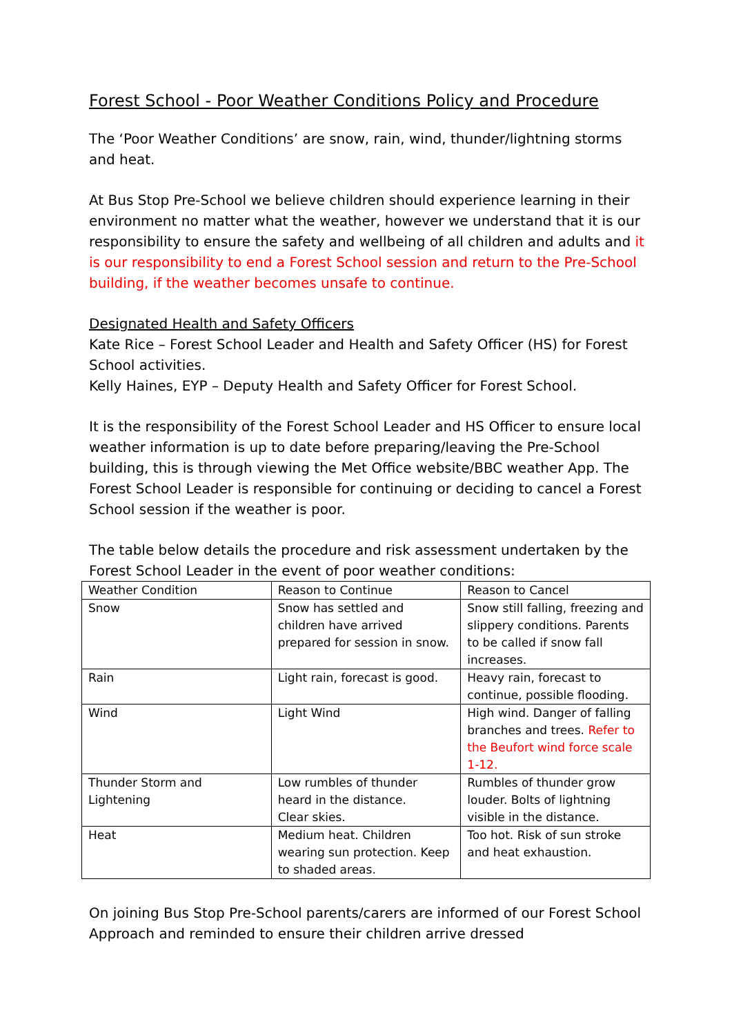Forest School - Poor Weather Conditions Policy and Procedure
The ‘Poor Weather Conditions’ are snow, rain, wind, thunder/lightning storms and heat.
At Bus Stop Pre-School we believe children should experience learning in their environment no matter what the weather, however we understand that it is our responsibility to ensure the safety and wellbeing of all children and adults and it is our responsibility to end a Forest School session and return to the Pre-School building, if the weather becomes unsafe to continue.
Designated Health and Safety Officers
Kate Rice – Forest School Leader and Health and Safety Officer (HS) for Forest School activities.
Kelly Haines, EYP – Deputy Health and Safety Officer for Forest School.
It is the responsibility of the Forest School Leader and HS Officer to ensure local weather information is up to date before preparing/leaving the Pre-School building, this is through viewing the Met Office website/BBC weather App. The Forest School Leader is responsible for continuing or deciding to cancel a Forest School session if the weather is poor.
The table below details the procedure and risk assessment undertaken by the Forest School Leader in the event of poor weather conditions:
| Weather Condition | Reason to Continue | Reason to Cancel |
| Snow | Snow has settled and children have arrived prepared for session in snow. | Snow still falling, freezing and slippery conditions. Parents to be called if snow fall increases. |
| Rain | Light rain, forecast is good. | Heavy rain, forecast to continue, possible flooding. |
| Wind | Light Wind | High wind. Danger of falling branches and trees. Refer to the Beufort wind force scale 1-12. |
| Thunder Storm and Lightening | Low rumbles of thunder heard in the distance. Clear skies. | Rumbles of thunder grow louder. Bolts of lightning visible in the distance. |
| Heat | Medium heat. Children wearing sun protection. Keep to shaded areas. | Too hot. Risk of sun stroke and heat exhaustion. |
On joining Bus Stop Pre-School parents/carers are informed of our Forest School Approach and reminded to ensure their children arrive dressed